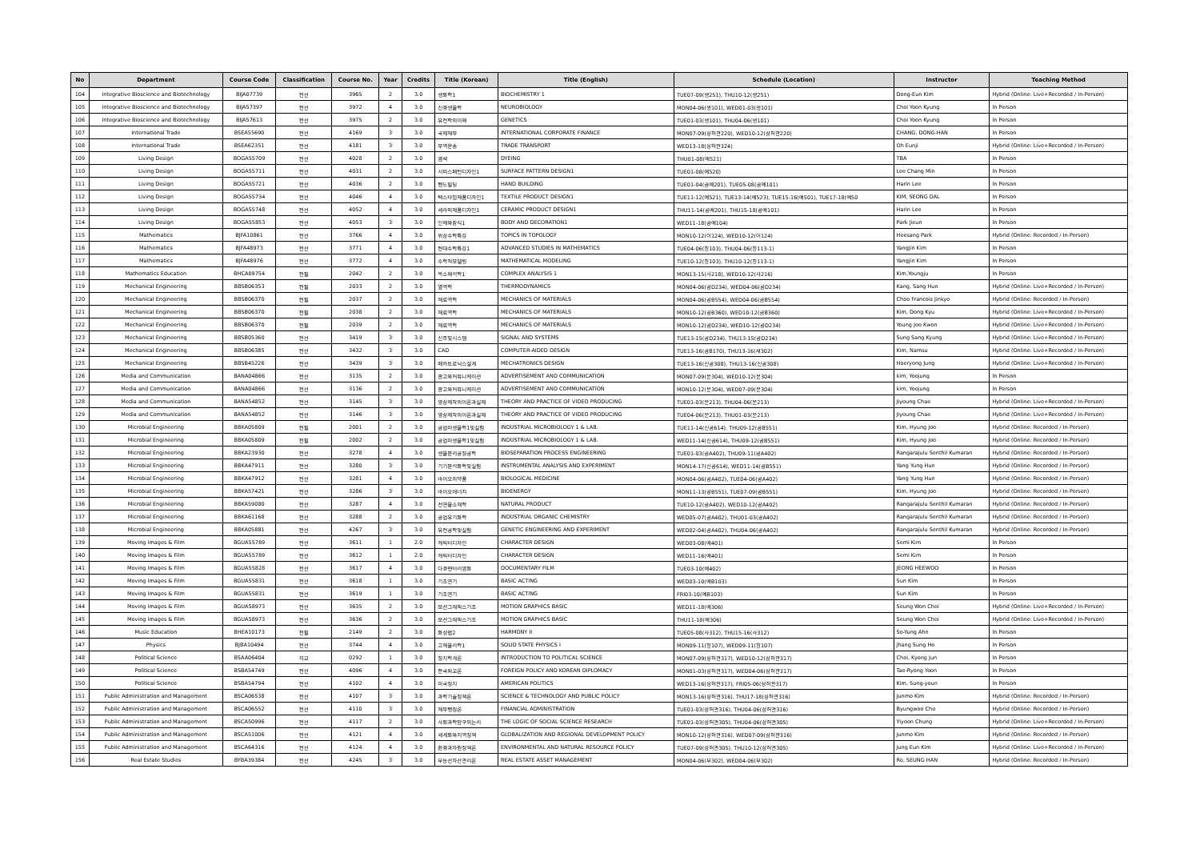| No | Department | Course Code | Classification | Course No. | Year | Credits | Title (Korean) | Title (English) | Schedule (Location) | Instructor | Teaching Method |
| --- | --- | --- | --- | --- | --- | --- | --- | --- | --- | --- | --- |
| 104 | Integrative Bioscience and Biotechnology | BIJA07739 | 전선 | 3965 | 2 | 3.0 | 생화학1 | BIOCHEMISTRY 1 | TUE07-09(생251), THU10-12(생251) | Dong-Eun Kim | Hybrid (Online: Live+Recorded / In-Person) |
| 105 | Integrative Bioscience and Biotechnology | BIJA57397 | 전선 | 3972 | 4 | 3.0 | 신경생물학 | NEUROBIOLOGY | MON04-06(생101), WED01-03(생101) | Choi Yoon Kyung | In Person |
| 106 | Integrative Bioscience and Biotechnology | BIJA57613 | 전선 | 3975 | 2 | 3.0 | 유전학의이해 | GENETICS | TUE01-03(생101), THU04-06(생101) | Choi Yoon Kyung | In Person |
| 107 | International Trade | BSEA55690 | 전선 | 4169 | 3 | 3.0 | 국제재무 | INTERNATIONAL CORPORATE FINANCE | MON07-09(상허관220), WED10-12(상허관220) | CHANG, DONG-HAN | In Person |
| 108 | International Trade | BSEA62351 | 전선 | 4181 | 3 | 3.0 | 무역운송 | TRADE TRANSPORT | WED13-18(상허관324) | Oh Eunji | Hybrid (Online: Live+Recorded / In-Person) |
| 109 | Living Design | BOGA55709 | 전선 | 4028 | 2 | 3.0 | 염색 | DYEING | THU01-08(예521) | TBA | In Person |
| 110 | Living Design | BOGA55711 | 전선 | 4031 | 2 | 3.0 | 서피스패턴디자인1 | SURFACE PATTERN DESIGN1 | TUE01-08(예520) | Lee Chang Min | In Person |
| 111 | Living Design | BOGA55721 | 전선 | 4036 | 2 | 3.0 | 핸드빌딩 | HAND BUILDING | TUE01-04(공예201), TUE05-08(공예101) | Harin Lee | In Person |
| 112 | Living Design | BOGA55734 | 전선 | 4046 | 4 | 3.0 | 텍스타일제품디자인1 | TEXTILE PRODUCT DESIGN1 | TUE11-12(예521), TUE13-14(예523), TUE15-16(예501), TUE17-18(예50 | KIM, SEONG DAL | In Person |
| 113 | Living Design | BOGA55748 | 전선 | 4052 | 4 | 3.0 | 세라믹제품디자인1 | CERAMIC PRODUCT DESIGN1 | THU11-14(공예201), THU15-18(공예101) | Harin Lee | In Person |
| 114 | Living Design | BOGA55853 | 전선 | 4053 | 3 | 3.0 | 인체와장식1 | BODY AND DECORATION1 | WED11-18(공예104) | Park Jieun | In Person |
| 115 | Mathematics | BJFA10861 | 전선 | 3766 | 4 | 3.0 | 위상수학특강 | TOPICS IN TOPOLOGY | MON10-12(이124), WED10-12(이124) | Heesang Park | Hybrid (Online: Recorded / In-Person) |
| 116 | Mathematics | BJFA48973 | 전선 | 3771 | 4 | 3.0 | 현대수학특강1 | ADVANCED STUDIES IN MATHEMATICS | TUE04-06(창103), THU04-06(창113-1) | Yangjin Kim | In Person |
| 117 | Mathematics | BJFA48976 | 전선 | 3772 | 4 | 3.0 | 수학적모델링 | MATHEMATICAL MODELING | TUE10-12(창103), THU10-12(창113-1) | Yangjin Kim | In Person |
| 118 | Mathematics Education | BHCA09754 | 전필 | 2042 | 2 | 3.0 | 복소해석학1 | COMPLEX ANALYSIS 1 | MON13-15(사218), WED10-12(사216) | Kim,Youngju | In Person |
| 119 | Mechanical Engineering | BBSB06353 | 전필 | 2033 | 2 | 3.0 | 열역학 | THERMODYNAMICS | MON04-06(공D234), WED04-06(공D234) | Kang, Sang Hun | Hybrid (Online: Live+Recorded / In-Person) |
| 120 | Mechanical Engineering | BBSB06370 | 전필 | 2037 | 2 | 3.0 | 재료역학 | MECHANICS OF MATERIALS | MON04-06(공B554), WED04-06(공B554) | Choo Francois Jinkyo | Hybrid (Online: Recorded / In-Person) |
| 121 | Mechanical Engineering | BBSB06370 | 전필 | 2038 | 2 | 3.0 | 재료역학 | MECHANICS OF MATERIALS | MON10-12(공B360), WED10-12(공B360) | Kim, Dong Kyu | Hybrid (Online: Live+Recorded / In-Person) |
| 122 | Mechanical Engineering | BBSB06370 | 전필 | 2039 | 2 | 3.0 | 재료역학 | MECHANICS OF MATERIALS | MON10-12(공D234), WED10-12(공D234) | Young Joo Kwon | Hybrid (Online: Live+Recorded / In-Person) |
| 123 | Mechanical Engineering | BBSB05360 | 전선 | 3419 | 3 | 3.0 | 신호및시스템 | SIGNAL AND SYSTEMS | TUE13-15(공D234), THU13-15(공D234) | Sung Sang Kyung | Hybrid (Online: Live+Recorded / In-Person) |
| 124 | Mechanical Engineering | BBSB06385 | 전선 | 3432 | 3 | 3.0 | CAD | COMPUTER-AIDED DESIGN | TUE13-16(공B170), THU13-16(새302) | Kim, Namsu | Hybrid (Online: Live+Recorded / In-Person) |
| 125 | Mechanical Engineering | BBSB45226 | 전선 | 3439 | 3 | 3.0 | 메카트로닉스설계 | MECHATRONICS DESIGN | TUE13-16(신공308), THU13-16(신공308) | Hoeryong Jung | Hybrid (Online: Live+Recorded / In-Person) |
| 126 | Media and Communication | BANA04866 | 전선 | 3135 | 2 | 3.0 | 광고와커뮤니케이션 | ADVERTISEMENT AND COMMUNICATION | MON07-09(문304), WED10-12(문304) | kim, Yoojung | In Person |
| 127 | Media and Communication | BANA04866 | 전선 | 3136 | 2 | 3.0 | 광고와커뮤니케이션 | ADVERTISEMENT AND COMMUNICATION | MON10-12(문304), WED07-09(문304) | kim, Yoojung | In Person |
| 128 | Media and Communication | BANA54852 | 전선 | 3145 | 3 | 3.0 | 영상제작의이론과실제 | THEORY AND PRACTICE OF VIDEO PRODUCING | TUE01-03(문213), THU04-06(문213) | Jiyoung Chae | Hybrid (Online: Live+Recorded / In-Person) |
| 129 | Media and Communication | BANA54852 | 전선 | 3146 | 3 | 3.0 | 영상제작의이론과실제 | THEORY AND PRACTICE OF VIDEO PRODUCING | TUE04-06(문213), THU01-03(문213) | Jiyoung Chae | Hybrid (Online: Live+Recorded / In-Person) |
| 130 | Microbial Engineering | BBKA05809 | 전필 | 2001 | 2 | 3.0 | 공업미생물학1및실험 | INDUSTRIAL MICROBIOLOGY 1 & LAB. | TUE11-14(신공614), THU09-12(공B551) | Kim, Hyung Joo | Hybrid (Online: Recorded / In-Person) |
| 131 | Microbial Engineering | BBKA05809 | 전필 | 2002 | 2 | 3.0 | 공업미생물학1및실험 | INDUSTRIAL MICROBIOLOGY 1 & LAB. | WED11-14(신공614), THU09-12(공B551) | Kim, Hyung Joo | Hybrid (Online: Recorded / In-Person) |
| 132 | Microbial Engineering | BBKA23930 | 전선 | 3278 | 4 | 3.0 | 생물분리공정공학 | BIOSEPARATION PROCESS ENGINEERING | TUE01-03(공A402), THU09-11(공A402) | Rangarajulu Senthil Kumaran | Hybrid (Online: Recorded / In-Person) |
| 133 | Microbial Engineering | BBKA47911 | 전선 | 3280 | 3 | 3.0 | 기기분석화학및실험 | INSTRUMENTAL ANALYSIS AND EXPERIMENT | MON14-17(신공614), WED11-14(공B551) | Yang Yung Hun | Hybrid (Online: Recorded / In-Person) |
| 134 | Microbial Engineering | BBKA47912 | 전선 | 3281 | 4 | 3.0 | 바이오의약품 | BIOLOGICAL MEDICINE | MON04-06(공A402), TUE04-06(공A402) | Yang Yung Hun | Hybrid (Online: Recorded / In-Person) |
| 135 | Microbial Engineering | BBKA57421 | 전선 | 3286 | 3 | 3.0 | 바이오에너지 | BIOENERGY | MON11-13(공B551), TUE07-09(공B551) | Kim, Hyung Joo | Hybrid (Online: Recorded / In-Person) |
| 136 | Microbial Engineering | BBKA59080 | 전선 | 3287 | 4 | 3.0 | 천연물소재학 | NATURAL PRODUCT | TUE10-12(공A402), WED10-12(공A402) | Rangarajulu Senthil Kumaran | Hybrid (Online: Recorded / In-Person) |
| 137 | Microbial Engineering | BBKA61168 | 전선 | 3288 | 2 | 3.0 | 공업유기화학 | INDUSTRIAL ORGANIC CHEMISTRY | WED05-07(공A402), THU01-03(공A402) | Rangarajulu Senthil Kumaran | Hybrid (Online: Recorded / In-Person) |
| 138 | Microbial Engineering | BBKA05881 | 전선 | 4267 | 3 | 3.0 | 유전공학및실험 | GENETIC ENGINEERING AND EXPERIMENT | WED02-04(공A402), THU04-06(공A402) | Rangarajulu Senthil Kumaran | Hybrid (Online: Recorded / In-Person) |
| 139 | Moving Images & Film | BGUA55789 | 전선 | 3611 | 1 | 2.0 | 캐릭터디자인 | CHARACTER DESIGN | WED03-08(예401) | Semi Kim | In Person |
| 140 | Moving Images & Film | BGUA55789 | 전선 | 3612 | 1 | 2.0 | 캐릭터디자인 | CHARACTER DESIGN | WED11-16(예401) | Semi Kim | In Person |
| 141 | Moving Images & Film | BGUA55828 | 전선 | 3617 | 4 | 3.0 | 다큐멘터리영화 | DOCUMENTARY FILM | TUE03-10(예402) | JEONG HEEWOO | In Person |
| 142 | Moving Images & Film | BGUA55831 | 전선 | 3618 | 1 | 3.0 | 기초연기 | BASIC ACTING | WED03-10(예B103) | Sun Kim | In Person |
| 143 | Moving Images & Film | BGUA55831 | 전선 | 3619 | 1 | 3.0 | 기초연기 | BASIC ACTING | FRI03-10(예B103) | Sun Kim | In Person |
| 144 | Moving Images & Film | BGUA58973 | 전선 | 3635 | 2 | 3.0 | 모션그래픽스기초 | MOTION GRAPHICS BASIC | WED11-18(예306) | Seung Won Choi | Hybrid (Online: Live+Recorded / In-Person) |
| 145 | Moving Images & Film | BGUA58973 | 전선 | 3636 | 2 | 3.0 | 모션그래픽스기초 | MOTION GRAPHICS BASIC | THU11-18(예306) | Seung Won Choi | Hybrid (Online: Live+Recorded / In-Person) |
| 146 | Music Education | BHEA10173 | 전필 | 2149 | 2 | 3.0 | 화성법2 | HARMONY II | TUE05-08(사312), THU15-16(사312) | So-Yung Ahn | In Person |
| 147 | Physics | BJBA10494 | 전선 | 3744 | 4 | 3.0 | 고체물리학1 | SOLID STATE PHYSICS I | MON09-11(창107), WED09-11(창107) | Jhang Sung Ho | In Person |
| 148 | Political Science | BSAA06404 | 지교 | 0292 | 1 | 3.0 | 정치학개론 | INTRODUCTION TO POLITICAL SCIENCE | MON07-09(상허관317), WED10-12(상허관317) | Choi, Kyong Jun | In Person |
| 149 | Political Science | BSBA54749 | 전선 | 4096 | 4 | 3.0 | 한국외교론 | FOREIGN POLICY AND KOREAN DIPLOMACY | MON01-03(상허관317), WED04-06(상허관317) | Tae-Ryong Yoon | In Person |
| 150 | Political Science | BSBA54794 | 전선 | 4102 | 4 | 3.0 | 미국정치 | AMERICAN POLITICS | WED13-16(상허관317), FRI05-06(상허관317) | Kim, Sung-youn | In Person |
| 151 | Public Administration and Management | BSCA06538 | 전선 | 4107 | 3 | 3.0 | 과학기술정책론 | SCIENCE & TECHNOLOGY AND PUBLIC POLICY | MON13-16(상허관316), THU17-18(상허관316) | Junmo Kim | Hybrid (Online: Recorded / In-Person) |
| 152 | Public Administration and Management | BSCA06552 | 전선 | 4110 | 3 | 3.0 | 재무행정론 | FINANCIAL ADMINISTRATION | TUE01-03(상허관316), THU04-06(상허관316) | Byungwoo Cho | Hybrid (Online: Recorded / In-Person) |
| 153 | Public Administration and Management | BSCA50996 | 전선 | 4117 | 2 | 3.0 | 사회과학탐구의논리 | THE LOGIC OF SOCIAL SCIENCE RESEARCH | TUE01-03(상허관305), THU04-06(상허관305) | Yiyoon Chung | Hybrid (Online: Live+Recorded / In-Person) |
| 154 | Public Administration and Management | BSCA51006 | 전선 | 4121 | 4 | 3.0 | 세계화와지역정책 | GLOBALIZATION AND REGIONAL DEVELOPMENT POLICY | MON10-12(상허관316), WED07-09(상허관316) | Junmo Kim | Hybrid (Online: Recorded / In-Person) |
| 155 | Public Administration and Management | BSCA64316 | 전선 | 4124 | 4 | 3.0 | 환경과자원정책론 | ENVIRONMENTAL AND NATURAL RESOURCE POLICY | TUE07-09(상허관305), THU10-12(상허관305) | Jung Eun Kim | Hybrid (Online: Live+Recorded / In-Person) |
| 156 | Real Estate Studies | BYBA39384 | 전선 | 4245 | 3 | 3.0 | 부동산자산관리론 | REAL ESTATE ASSET MANAGEMENT | MON04-06(부302), WED04-06(부302) | Ro, SEUNG HAN | Hybrid (Online: Recorded / In-Person) |